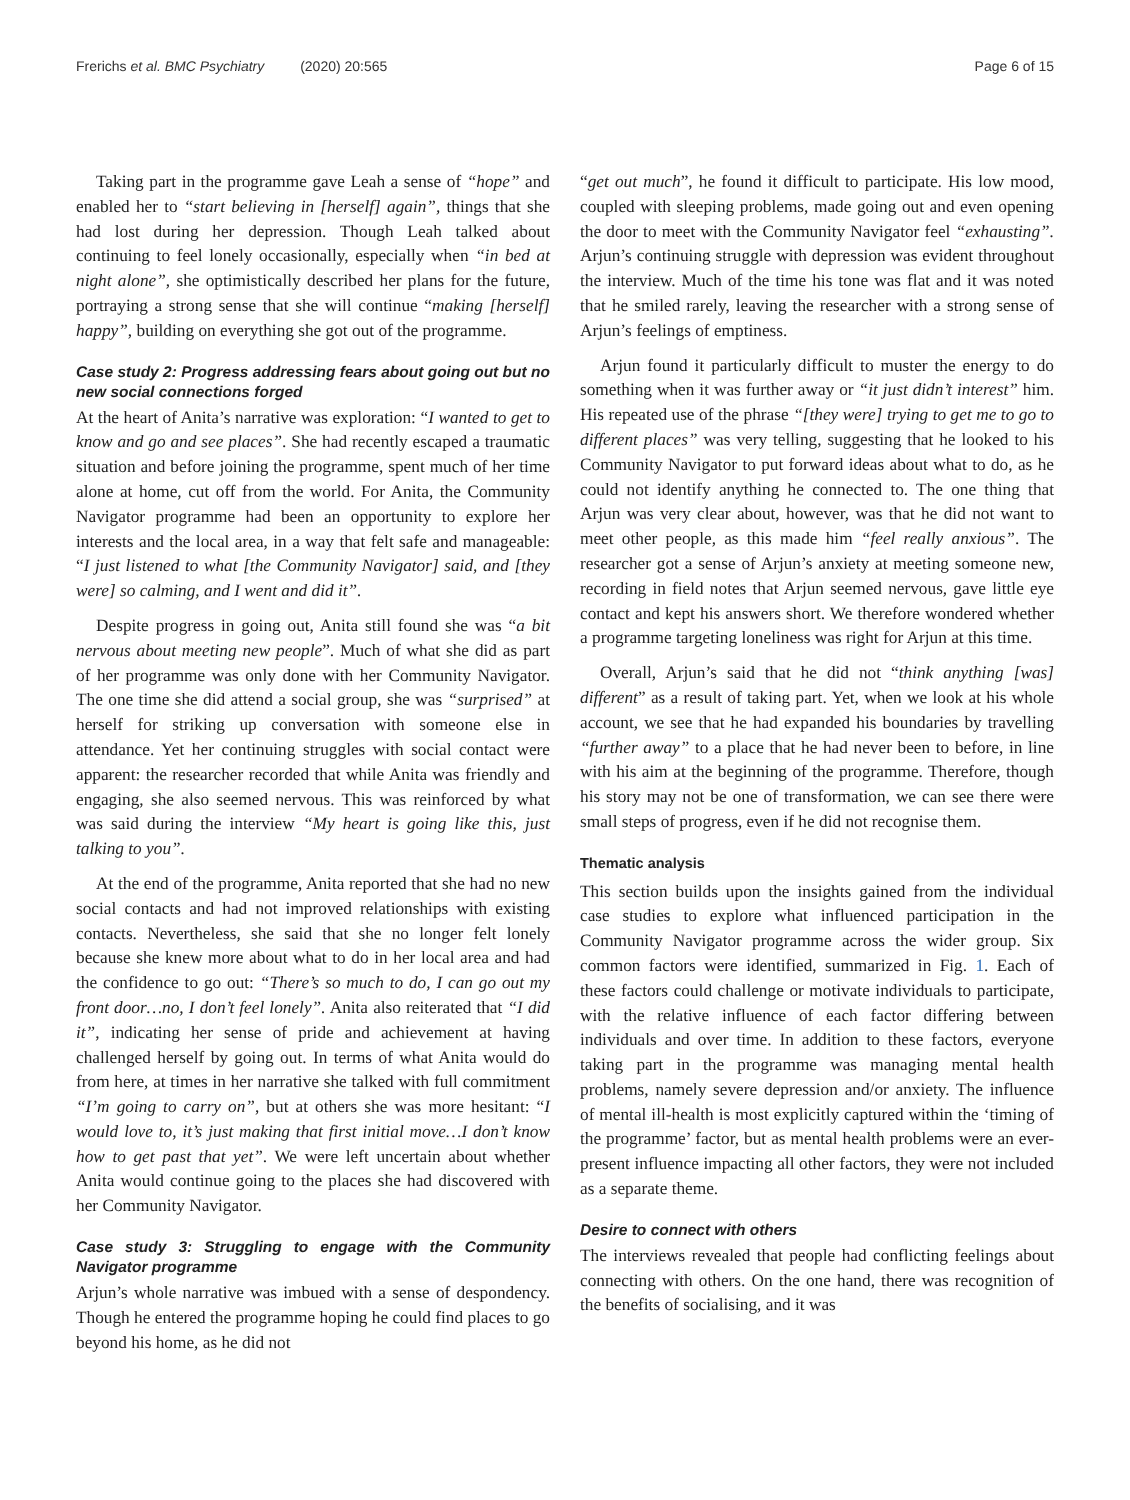Frerichs et al. BMC Psychiatry (2020) 20:565 Page 6 of 15
Taking part in the programme gave Leah a sense of “hope” and enabled her to “start believing in [herself] again”, things that she had lost during her depression. Though Leah talked about continuing to feel lonely occasionally, especially when “in bed at night alone”, she optimistically described her plans for the future, portraying a strong sense that she will continue “making [herself] happy”, building on everything she got out of the programme.
Case study 2: Progress addressing fears about going out but no new social connections forged
At the heart of Anita’s narrative was exploration: “I wanted to get to know and go and see places”. She had recently escaped a traumatic situation and before joining the programme, spent much of her time alone at home, cut off from the world. For Anita, the Community Navigator programme had been an opportunity to explore her interests and the local area, in a way that felt safe and manageable: “I just listened to what [the Community Navigator] said, and [they were] so calming, and I went and did it”.
Despite progress in going out, Anita still found she was “a bit nervous about meeting new people”. Much of what she did as part of her programme was only done with her Community Navigator. The one time she did attend a social group, she was “surprised” at herself for striking up conversation with someone else in attendance. Yet her continuing struggles with social contact were apparent: the researcher recorded that while Anita was friendly and engaging, she also seemed nervous. This was reinforced by what was said during the interview “My heart is going like this, just talking to you”.
At the end of the programme, Anita reported that she had no new social contacts and had not improved relationships with existing contacts. Nevertheless, she said that she no longer felt lonely because she knew more about what to do in her local area and had the confidence to go out: “There’s so much to do, I can go out my front door…no, I don’t feel lonely”. Anita also reiterated that “I did it”, indicating her sense of pride and achievement at having challenged herself by going out. In terms of what Anita would do from here, at times in her narrative she talked with full commitment “I’m going to carry on”, but at others she was more hesitant: “I would love to, it’s just making that first initial move…I don’t know how to get past that yet”. We were left uncertain about whether Anita would continue going to the places she had discovered with her Community Navigator.
Case study 3: Struggling to engage with the Community Navigator programme
Arjun’s whole narrative was imbued with a sense of despondency. Though he entered the programme hoping he could find places to go beyond his home, as he did not
“get out much”, he found it difficult to participate. His low mood, coupled with sleeping problems, made going out and even opening the door to meet with the Community Navigator feel “exhausting”. Arjun’s continuing struggle with depression was evident throughout the interview. Much of the time his tone was flat and it was noted that he smiled rarely, leaving the researcher with a strong sense of Arjun’s feelings of emptiness.
Arjun found it particularly difficult to muster the energy to do something when it was further away or “it just didn’t interest” him. His repeated use of the phrase “[they were] trying to get me to go to different places” was very telling, suggesting that he looked to his Community Navigator to put forward ideas about what to do, as he could not identify anything he connected to. The one thing that Arjun was very clear about, however, was that he did not want to meet other people, as this made him “feel really anxious”. The researcher got a sense of Arjun’s anxiety at meeting someone new, recording in field notes that Arjun seemed nervous, gave little eye contact and kept his answers short. We therefore wondered whether a programme targeting loneliness was right for Arjun at this time.
Overall, Arjun’s said that he did not “think anything [was] different” as a result of taking part. Yet, when we look at his whole account, we see that he had expanded his boundaries by travelling “further away” to a place that he had never been to before, in line with his aim at the beginning of the programme. Therefore, though his story may not be one of transformation, we can see there were small steps of progress, even if he did not recognise them.
Thematic analysis
This section builds upon the insights gained from the individual case studies to explore what influenced participation in the Community Navigator programme across the wider group. Six common factors were identified, summarized in Fig. 1. Each of these factors could challenge or motivate individuals to participate, with the relative influence of each factor differing between individuals and over time. In addition to these factors, everyone taking part in the programme was managing mental health problems, namely severe depression and/or anxiety. The influence of mental ill-health is most explicitly captured within the ‘timing of the programme’ factor, but as mental health problems were an ever-present influence impacting all other factors, they were not included as a separate theme.
Desire to connect with others
The interviews revealed that people had conflicting feelings about connecting with others. On the one hand, there was recognition of the benefits of socialising, and it was